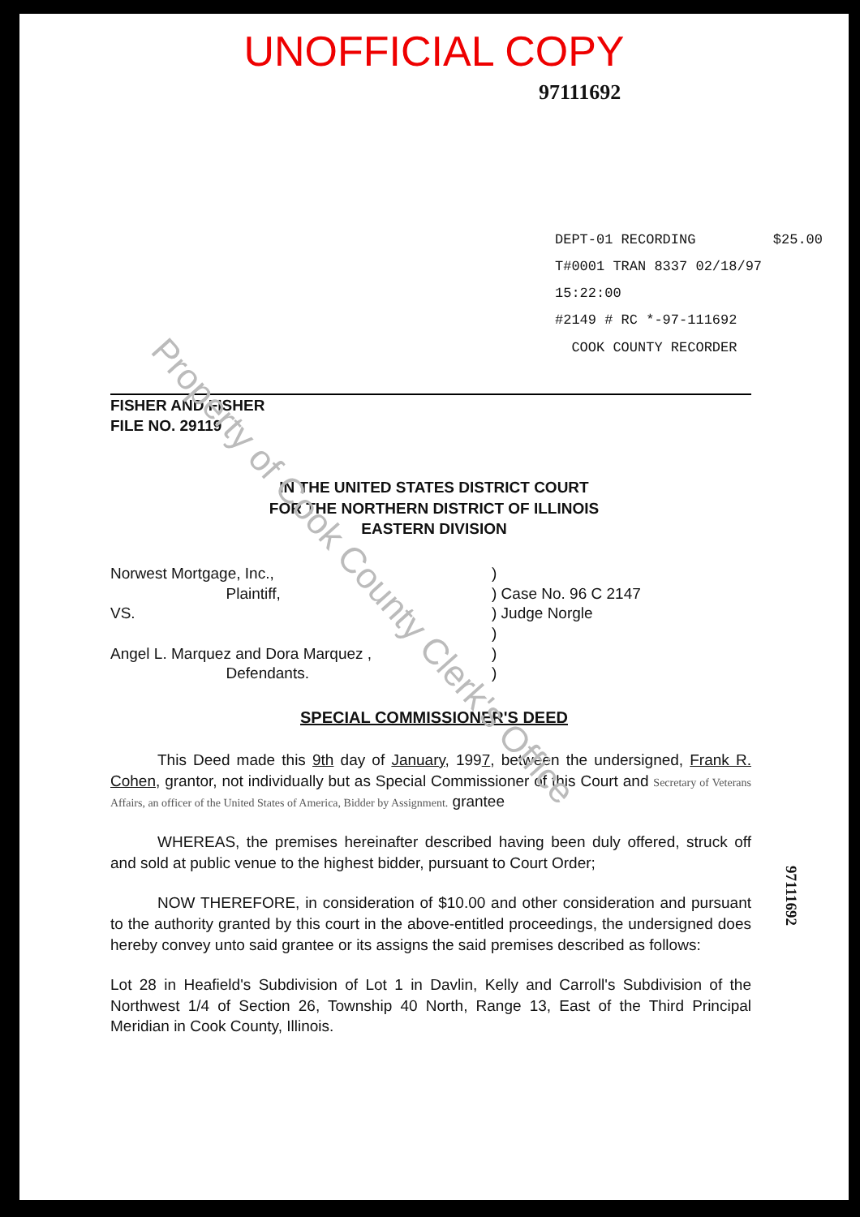UNOFFICIAL COPY
97111692
DEPT-01 RECORDING $25.00
T#0001 TRAN 8337 02/18/97 15:22:00
#2149 # RC *-97-111692
COOK COUNTY RECORDER
FISHER AND FISHER
FILE NO. 29119
IN THE UNITED STATES DISTRICT COURT
FOR THE NORTHERN DISTRICT OF ILLINOIS
EASTERN DIVISION
Norwest Mortgage, Inc.,
Plaintiff,
VS.
Angel L. Marquez and Dora Marquez ,
Defendants.
)
) Case No. 96 C 2147
) Judge Norgle
)
)
)
SPECIAL COMMISSIONER'S DEED
This Deed made this 9th day of January, 1997, between the undersigned, Frank R. Cohen, grantor, not individually but as Special Commissioner of this Court and Secretary of Veterans Affairs, an officer of the United States of America, Bidder by Assignment. grantee
WHEREAS, the premises hereinafter described having been duly offered, struck off and sold at public venue to the highest bidder, pursuant to Court Order;
NOW THEREFORE, in consideration of $10.00 and other consideration and pursuant to the authority granted by this court in the above-entitled proceedings, the undersigned does hereby convey unto said grantee or its assigns the said premises described as follows:
Lot 28 in Heafield's Subdivision of Lot 1 in Davlin, Kelly and Carroll's Subdivision of the Northwest 1/4 of Section 26, Township 40 North, Range 13, East of the Third Principal Meridian in Cook County, Illinois.
97111692
Property of Cook County Clerk's Office